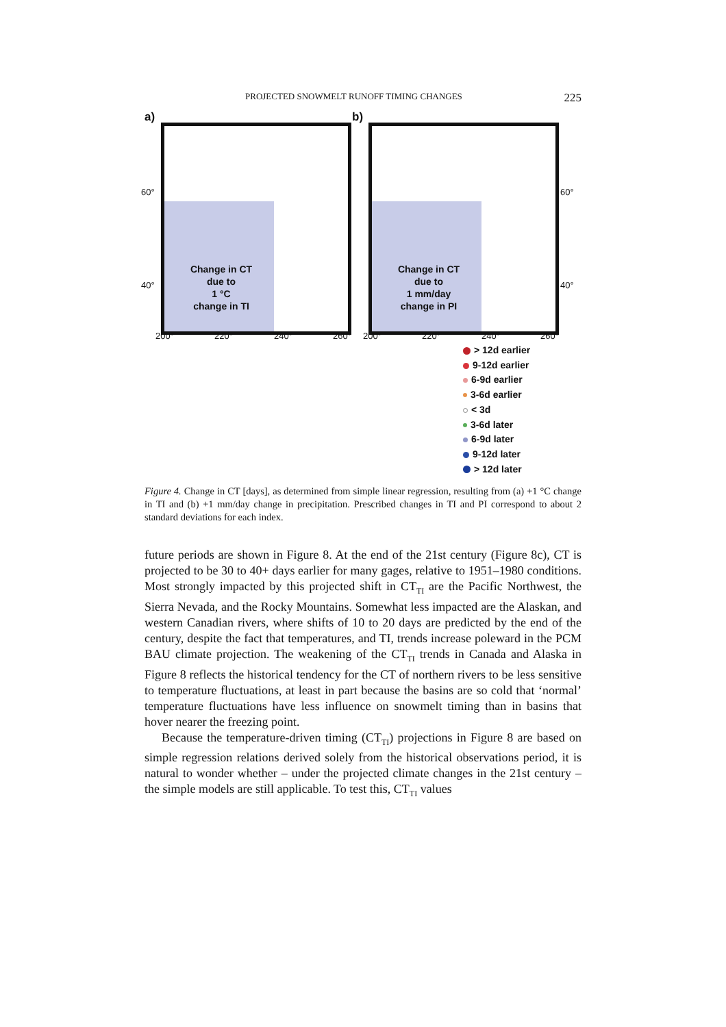PROJECTED SNOWMELT RUNOFF TIMING CHANGES 225
a)
Change in CT
due to
1 °C
change in TI
60°
40°
200° 220° 240° 260°
b)
Change in CT
due to
1 mm/day
change in PI
60°
40°
200° 220° 240° 260°
> 12d earlier
9-12d earlier
6-9d earlier
3-6d earlier
< 3d
3-6d later
6-9d later
9-12d later
> 12d later
Figure 4. Change in CT [days], as determined from simple linear regression, resulting from (a) +1 °C change in TI and (b) +1 mm/day change in precipitation. Prescribed changes in TI and PI correspond to about 2 standard deviations for each index.
future periods are shown in Figure 8. At the end of the 21st century (Figure 8c), CT is projected to be 30 to 40+ days earlier for many gages, relative to 1951–1980 conditions. Most strongly impacted by this projected shift in CT<sub>TI</sub> are the Pacific Northwest, the Sierra Nevada, and the Rocky Mountains. Somewhat less impacted are the Alaskan, and western Canadian rivers, where shifts of 10 to 20 days are predicted by the end of the century, despite the fact that temperatures, and TI, trends increase poleward in the PCM BAU climate projection. The weakening of the CT<sub>TI</sub> trends in Canada and Alaska in Figure 8 reflects the historical tendency for the CT of northern rivers to be less sensitive to temperature fluctuations, at least in part because the basins are so cold that ‘normal’ temperature fluctuations have less influence on snowmelt timing than in basins that hover nearer the freezing point.
Because the temperature-driven timing (CT<sub>TI</sub>) projections in Figure 8 are based on simple regression relations derived solely from the historical observations period, it is natural to wonder whether – under the projected climate changes in the 21st century – the simple models are still applicable. To test this, CT<sub>TI</sub> values